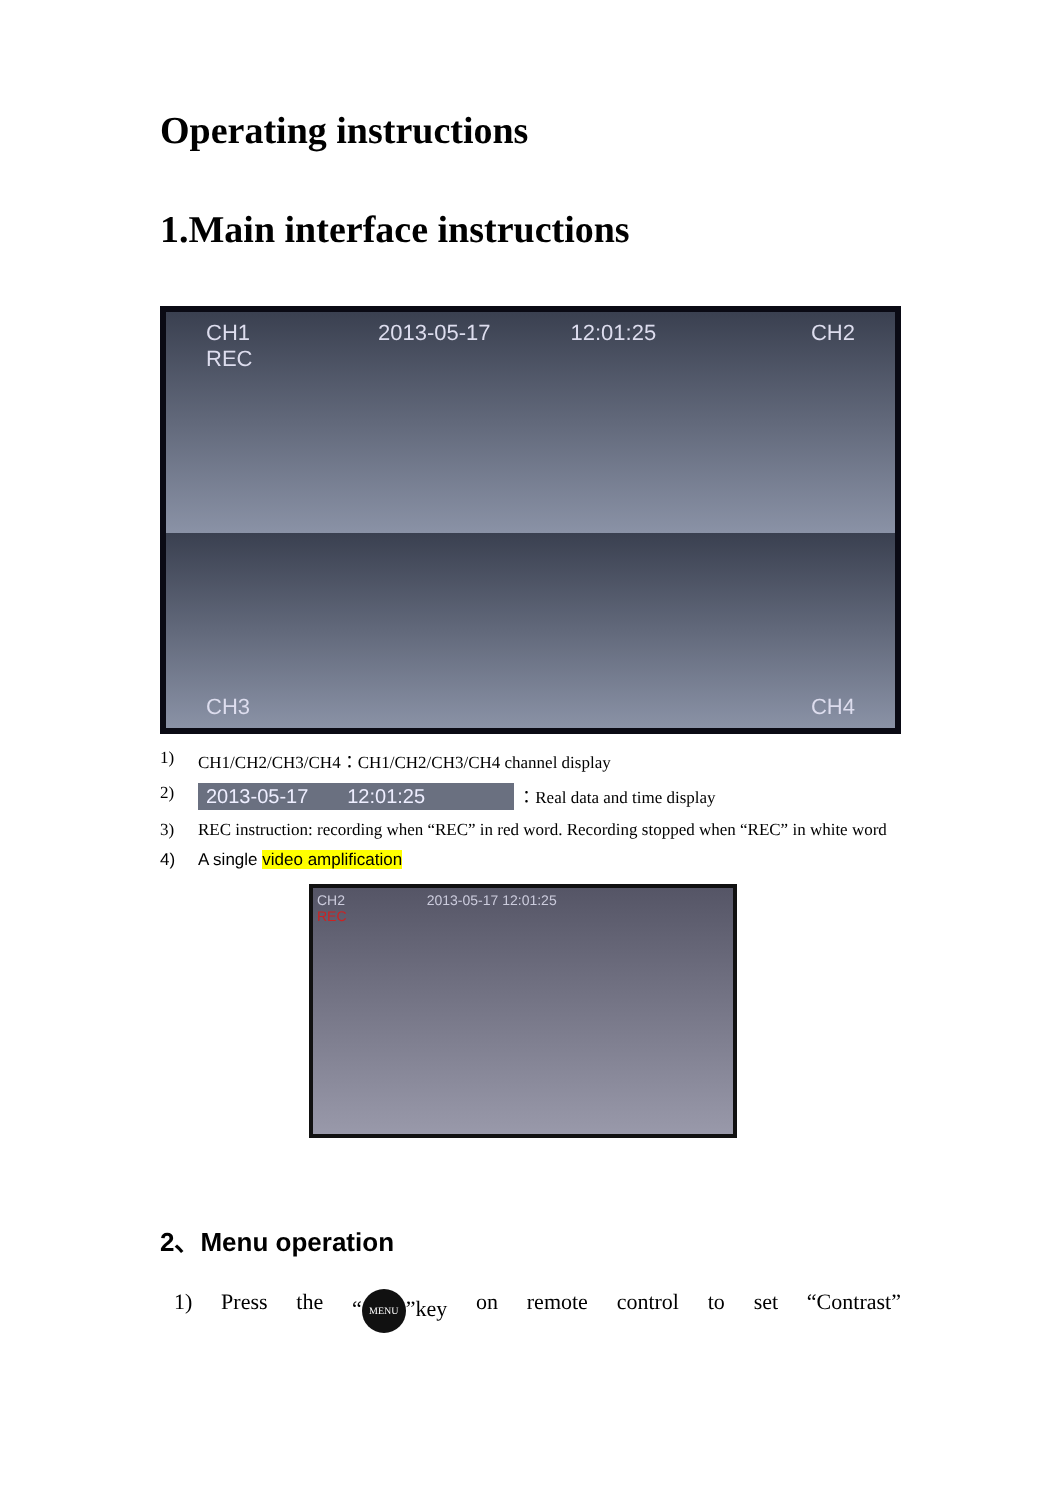Operating instructions
1.Main interface instructions
CH1
REC 2013-05-17
12:01:25 CH2
CH3
CH4
1) CH1/CH2/CH3/CH4：CH1/CH2/CH3/CH4 channel display
2) 2013-05-17 12:01:25 ：Real data and time display
3) REC instruction: recording when “REC” in red word. Recording stopped when “REC” in white word
4) A single video amplification
CH2 2013-05-17 12:01:25
REC
2、Menu operation
1) Press the “MENU”key on remote control to set “Contrast”